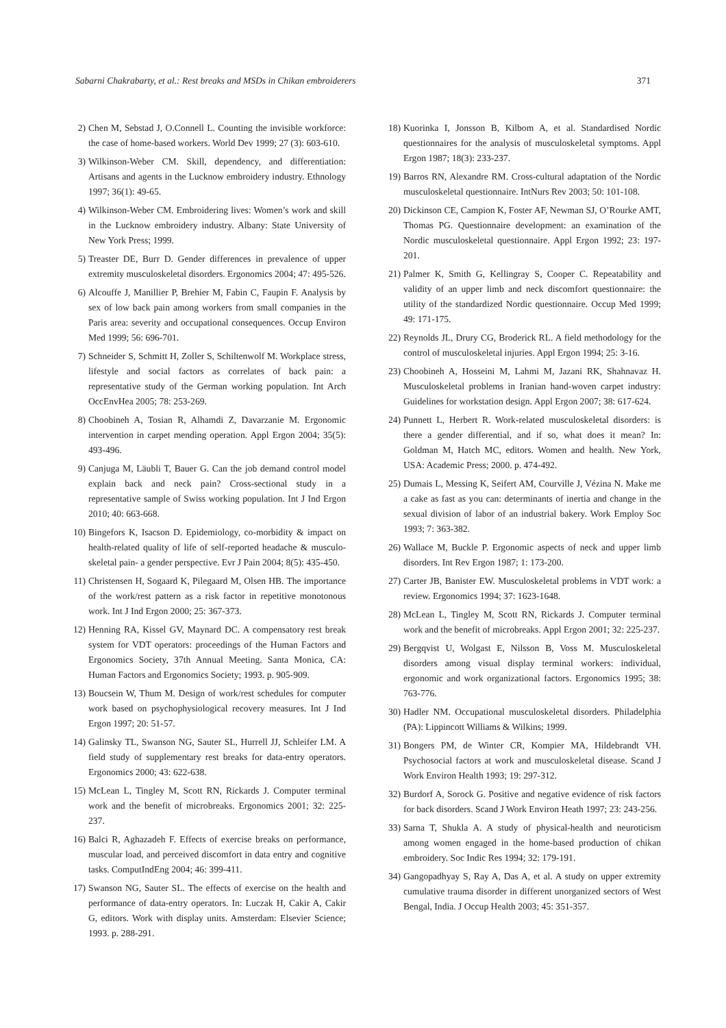Sabarni Chakrabarty, et al.: Rest breaks and MSDs in Chikan embroiderers 371
2) Chen M, Sebstad J, O.Connell L. Counting the invisible workforce: the case of home-based workers. World Dev 1999; 27 (3): 603-610.
3) Wilkinson-Weber CM. Skill, dependency, and differentiation: Artisans and agents in the Lucknow embroidery industry. Ethnology 1997; 36(1): 49-65.
4) Wilkinson-Weber CM. Embroidering lives: Women’s work and skill in the Lucknow embroidery industry. Albany: State University of New York Press; 1999.
5) Treaster DE, Burr D. Gender differences in prevalence of upper extremity musculoskeletal disorders. Ergonomics 2004; 47: 495-526.
6) Alcouffe J, Manillier P, Brehier M, Fabin C, Faupin F. Analysis by sex of low back pain among workers from small companies in the Paris area: severity and occupational consequences. Occup Environ Med 1999; 56: 696-701.
7) Schneider S, Schmitt H, Zoller S, Schiltenwolf M. Workplace stress, lifestyle and social factors as correlates of back pain: a representative study of the German working population. Int Arch OccEnvHea 2005; 78: 253-269.
8) Choobineh A, Tosian R, Alhamdi Z, Davarzanie M. Ergonomic intervention in carpet mending operation. Appl Ergon 2004; 35(5): 493-496.
9) Canjuga M, Läubli T, Bauer G. Can the job demand control model explain back and neck pain? Cross-sectional study in a representative sample of Swiss working population. Int J Ind Ergon 2010; 40: 663-668.
10) Bingefors K, Isacson D. Epidemiology, co-morbidity & impact on health-related quality of life of self-reported headache & musculo-skeletal pain- a gender perspective. Evr J Pain 2004; 8(5): 435-450.
11) Christensen H, Sogaard K, Pilegaard M, Olsen HB. The importance of the work/rest pattern as a risk factor in repetitive monotonous work. Int J Ind Ergon 2000; 25: 367-373.
12) Henning RA, Kissel GV, Maynard DC. A compensatory rest break system for VDT operators: proceedings of the Human Factors and Ergonomics Society, 37th Annual Meeting. Santa Monica, CA: Human Factors and Ergonomics Society; 1993. p. 905-909.
13) Boucsein W, Thum M. Design of work/rest schedules for computer work based on psychophysiological recovery measures. Int J Ind Ergon 1997; 20: 51-57.
14) Galinsky TL, Swanson NG, Sauter SL, Hurrell JJ, Schleifer LM. A field study of supplementary rest breaks for data-entry operators. Ergonomics 2000; 43: 622-638.
15) McLean L, Tingley M, Scott RN, Rickards J. Computer terminal work and the benefit of microbreaks. Ergonomics 2001; 32: 225-237.
16) Balci R, Aghazadeh F. Effects of exercise breaks on performance, muscular load, and perceived discomfort in data entry and cognitive tasks. ComputIndEng 2004; 46: 399-411.
17) Swanson NG, Sauter SL. The effects of exercise on the health and performance of data-entry operators. In: Luczak H, Cakir A, Cakir G, editors. Work with display units. Amsterdam: Elsevier Science; 1993. p. 288-291.
18) Kuorinka I, Jonsson B, Kilbom A, et al. Standardised Nordic questionnaires for the analysis of musculoskeletal symptoms. Appl Ergon 1987; 18(3): 233-237.
19) Barros RN, Alexandre RM. Cross-cultural adaptation of the Nordic musculoskeletal questionnaire. IntNurs Rev 2003; 50: 101-108.
20) Dickinson CE, Campion K, Foster AF, Newman SJ, O’Rourke AMT, Thomas PG. Questionnaire development: an examination of the Nordic musculoskeletal questionnaire. Appl Ergon 1992; 23: 197-201.
21) Palmer K, Smith G, Kellingray S, Cooper C. Repeatability and validity of an upper limb and neck discomfort questionnaire: the utility of the standardized Nordic questionnaire. Occup Med 1999; 49: 171-175.
22) Reynolds JL, Drury CG, Broderick RL. A field methodology for the control of musculoskeletal injuries. Appl Ergon 1994; 25: 3-16.
23) Choobineh A, Hosseini M, Lahmi M, Jazani RK, Shahnavaz H. Musculoskeletal problems in Iranian hand-woven carpet industry: Guidelines for workstation design. Appl Ergon 2007; 38: 617-624.
24) Punnett L, Herbert R. Work-related musculoskeletal disorders: is there a gender differential, and if so, what does it mean? In: Goldman M, Hatch MC, editors. Women and health. New York, USA: Academic Press; 2000. p. 474-492.
25) Dumais L, Messing K, Seifert AM, Courville J, Vézina N. Make me a cake as fast as you can: determinants of inertia and change in the sexual division of labor of an industrial bakery. Work Employ Soc 1993; 7: 363-382.
26) Wallace M, Buckle P. Ergonomic aspects of neck and upper limb disorders. Int Rev Ergon 1987; 1: 173-200.
27) Carter JB, Banister EW. Musculoskeletal problems in VDT work: a review. Ergonomics 1994; 37: 1623-1648.
28) McLean L, Tingley M, Scott RN, Rickards J. Computer terminal work and the benefit of microbreaks. Appl Ergon 2001; 32: 225-237.
29) Bergqvist U, Wolgast E, Nilsson B, Voss M. Musculoskeletal disorders among visual display terminal workers: individual, ergonomic and work organizational factors. Ergonomics 1995; 38: 763-776.
30) Hadler NM. Occupational musculoskeletal disorders. Philadelphia (PA): Lippincott Williams & Wilkins; 1999.
31) Bongers PM, de Winter CR, Kompier MA, Hildebrandt VH. Psychosocial factors at work and musculoskeletal disease. Scand J Work Environ Health 1993; 19: 297-312.
32) Burdorf A, Sorock G. Positive and negative evidence of risk factors for back disorders. Scand J Work Environ Heath 1997; 23: 243-256.
33) Sarna T, Shukla A. A study of physical-health and neuroticism among women engaged in the home-based production of chikan embroidery. Soc Indic Res 1994; 32: 179-191.
34) Gangopadhyay S, Ray A, Das A, et al. A study on upper extremity cumulative trauma disorder in different unorganized sectors of West Bengal, India. J Occup Health 2003; 45: 351-357.